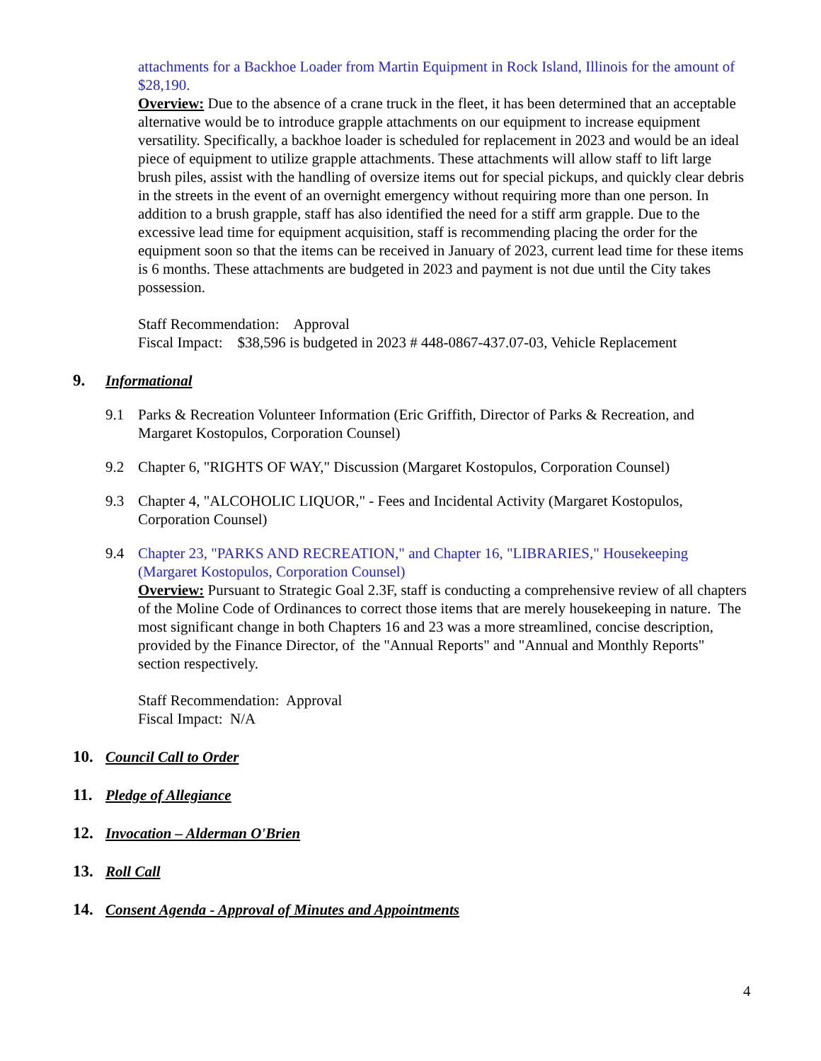attachments for a Backhoe Loader from Martin Equipment in Rock Island, Illinois for the amount of $28,190.
Overview: Due to the absence of a crane truck in the fleet, it has been determined that an acceptable alternative would be to introduce grapple attachments on our equipment to increase equipment versatility. Specifically, a backhoe loader is scheduled for replacement in 2023 and would be an ideal piece of equipment to utilize grapple attachments. These attachments will allow staff to lift large brush piles, assist with the handling of oversize items out for special pickups, and quickly clear debris in the streets in the event of an overnight emergency without requiring more than one person. In addition to a brush grapple, staff has also identified the need for a stiff arm grapple. Due to the excessive lead time for equipment acquisition, staff is recommending placing the order for the equipment soon so that the items can be received in January of 2023, current lead time for these items is 6 months. These attachments are budgeted in 2023 and payment is not due until the City takes possession.
Staff Recommendation: Approval
Fiscal Impact: $38,596 is budgeted in 2023 # 448-0867-437.07-03, Vehicle Replacement
9. Informational
9.1 Parks & Recreation Volunteer Information (Eric Griffith, Director of Parks & Recreation, and Margaret Kostopulos, Corporation Counsel)
9.2 Chapter 6, "RIGHTS OF WAY," Discussion (Margaret Kostopulos, Corporation Counsel)
9.3 Chapter 4, "ALCOHOLIC LIQUOR," - Fees and Incidental Activity (Margaret Kostopulos, Corporation Counsel)
9.4 Chapter 23, "PARKS AND RECREATION," and Chapter 16, "LIBRARIES," Housekeeping (Margaret Kostopulos, Corporation Counsel)
Overview: Pursuant to Strategic Goal 2.3F, staff is conducting a comprehensive review of all chapters of the Moline Code of Ordinances to correct those items that are merely housekeeping in nature. The most significant change in both Chapters 16 and 23 was a more streamlined, concise description, provided by the Finance Director, of the "Annual Reports" and "Annual and Monthly Reports" section respectively.
Staff Recommendation: Approval
Fiscal Impact: N/A
10. Council Call to Order
11. Pledge of Allegiance
12. Invocation – Alderman O'Brien
13. Roll Call
14. Consent Agenda - Approval of Minutes and Appointments
4